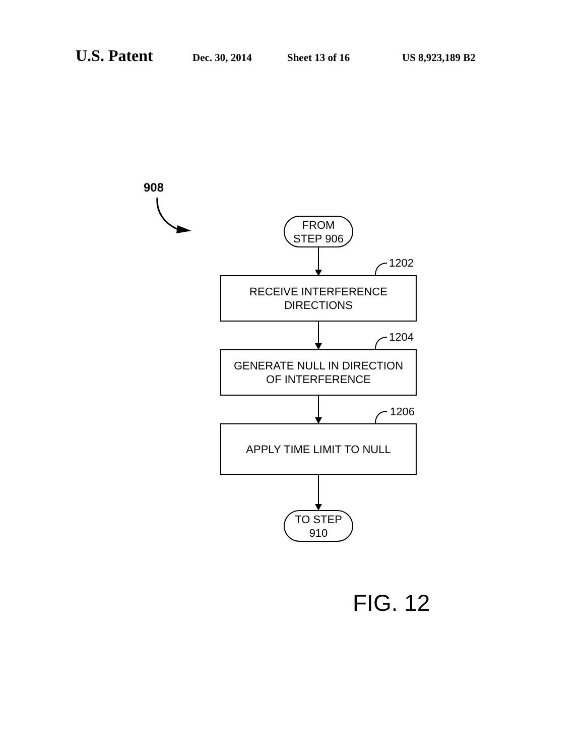U.S. Patent Dec. 30, 2014 Sheet 13 of 16 US 8,923,189 B2
908
FROM
STEP 906
1202
RECEIVE INTERFERENCE
DIRECTIONS
1204
GENERATE NULL IN DIRECTION
OF INTERFERENCE
1206
APPLY TIME LIMIT TO NULL
TO STEP
910
FIG. 12